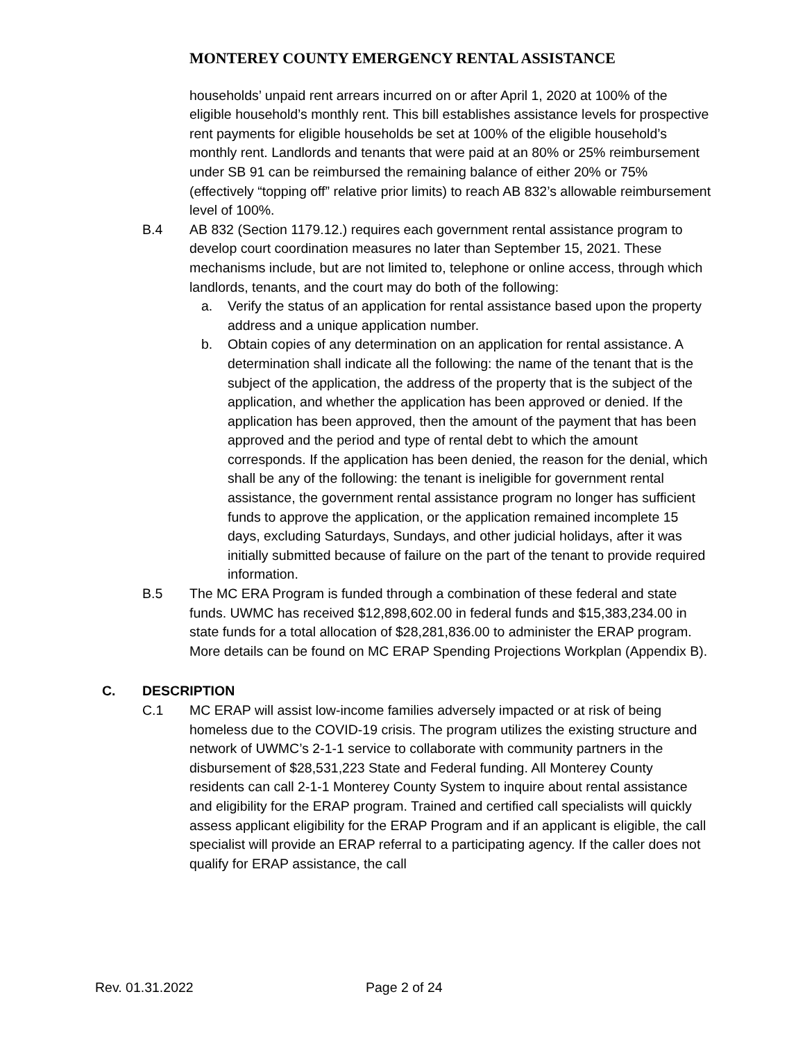MONTEREY COUNTY EMERGENCY RENTAL ASSISTANCE
households’ unpaid rent arrears incurred on or after April 1, 2020 at 100% of the eligible household’s monthly rent. This bill establishes assistance levels for prospective rent payments for eligible households be set at 100% of the eligible household’s monthly rent. Landlords and tenants that were paid at an 80% or 25% reimbursement under SB 91 can be reimbursed the remaining balance of either 20% or 75% (effectively “topping off” relative prior limits) to reach AB 832’s allowable reimbursement level of 100%.
B.4 AB 832 (Section 1179.12.) requires each government rental assistance program to develop court coordination measures no later than September 15, 2021. These mechanisms include, but are not limited to, telephone or online access, through which landlords, tenants, and the court may do both of the following:
a. Verify the status of an application for rental assistance based upon the property address and a unique application number.
b. Obtain copies of any determination on an application for rental assistance. A determination shall indicate all the following: the name of the tenant that is the subject of the application, the address of the property that is the subject of the application, and whether the application has been approved or denied. If the application has been approved, then the amount of the payment that has been approved and the period and type of rental debt to which the amount corresponds. If the application has been denied, the reason for the denial, which shall be any of the following: the tenant is ineligible for government rental assistance, the government rental assistance program no longer has sufficient funds to approve the application, or the application remained incomplete 15 days, excluding Saturdays, Sundays, and other judicial holidays, after it was initially submitted because of failure on the part of the tenant to provide required information.
B.5 The MC ERA Program is funded through a combination of these federal and state funds. UWMC has received $12,898,602.00 in federal funds and $15,383,234.00 in state funds for a total allocation of $28,281,836.00 to administer the ERAP program. More details can be found on MC ERAP Spending Projections Workplan (Appendix B).
C. DESCRIPTION
C.1 MC ERAP will assist low-income families adversely impacted or at risk of being homeless due to the COVID-19 crisis. The program utilizes the existing structure and network of UWMC’s 2-1-1 service to collaborate with community partners in the disbursement of $28,531,223 State and Federal funding. All Monterey County residents can call 2-1-1 Monterey County System to inquire about rental assistance and eligibility for the ERAP program. Trained and certified call specialists will quickly assess applicant eligibility for the ERAP Program and if an applicant is eligible, the call specialist will provide an ERAP referral to a participating agency. If the caller does not qualify for ERAP assistance, the call
Rev. 01.31.2022 Page 2 of 24